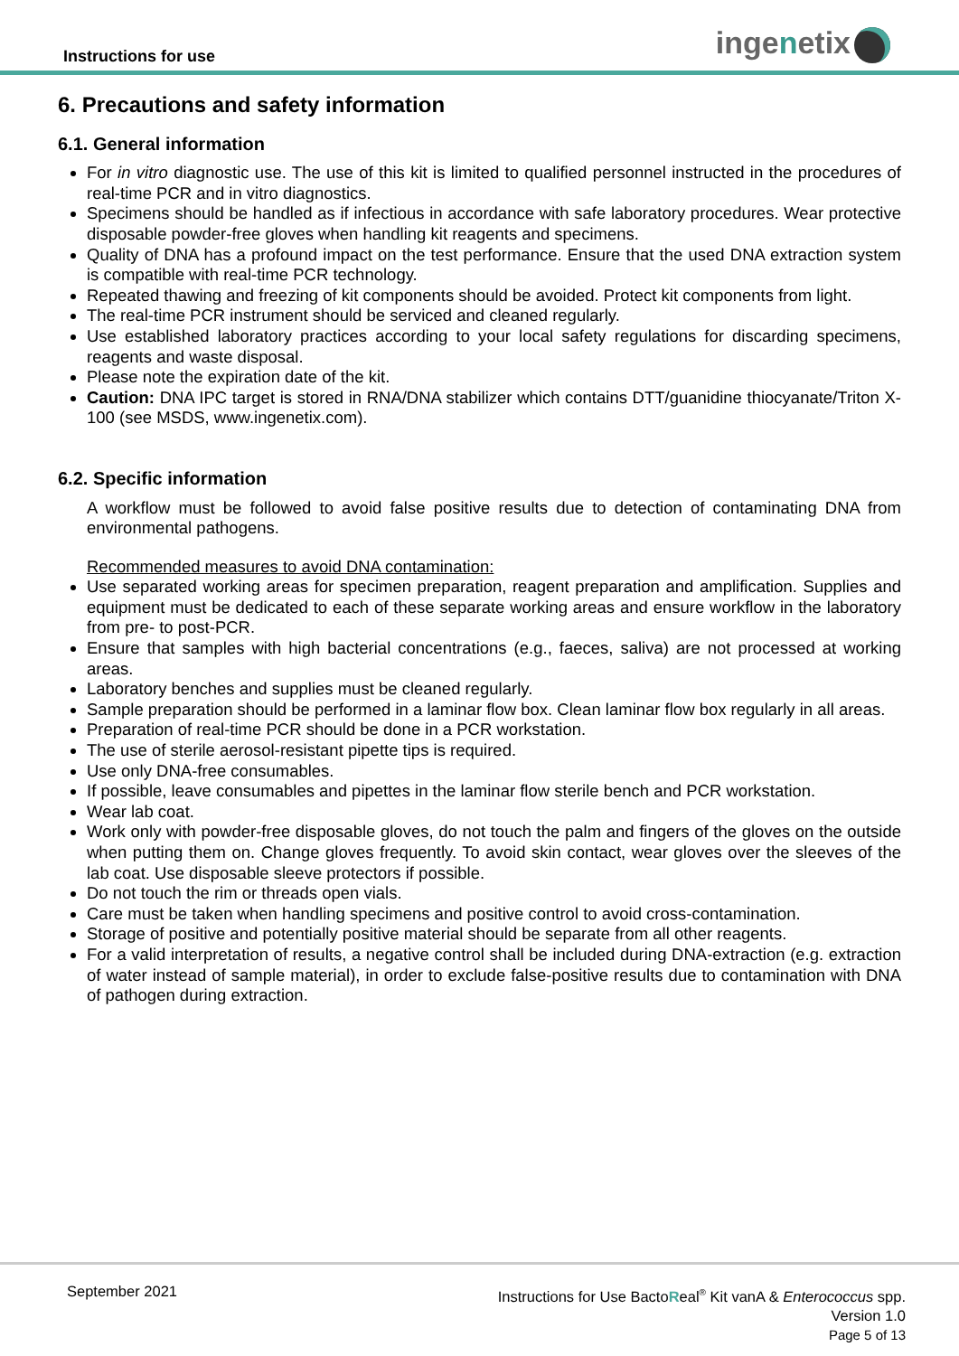Instructions for use ingenetix
6. Precautions and safety information
6.1. General information
For in vitro diagnostic use. The use of this kit is limited to qualified personnel instructed in the procedures of real-time PCR and in vitro diagnostics.
Specimens should be handled as if infectious in accordance with safe laboratory procedures. Wear protective disposable powder-free gloves when handling kit reagents and specimens.
Quality of DNA has a profound impact on the test performance. Ensure that the used DNA extraction system is compatible with real-time PCR technology.
Repeated thawing and freezing of kit components should be avoided. Protect kit components from light.
The real-time PCR instrument should be serviced and cleaned regularly.
Use established laboratory practices according to your local safety regulations for discarding specimens, reagents and waste disposal.
Please note the expiration date of the kit.
Caution: DNA IPC target is stored in RNA/DNA stabilizer which contains DTT/guanidine thiocyanate/Triton X-100 (see MSDS, www.ingenetix.com).
6.2. Specific information
A workflow must be followed to avoid false positive results due to detection of contaminating DNA from environmental pathogens.
Recommended measures to avoid DNA contamination:
Use separated working areas for specimen preparation, reagent preparation and amplification. Supplies and equipment must be dedicated to each of these separate working areas and ensure workflow in the laboratory from pre- to post-PCR.
Ensure that samples with high bacterial concentrations (e.g., faeces, saliva) are not processed at working areas.
Laboratory benches and supplies must be cleaned regularly.
Sample preparation should be performed in a laminar flow box. Clean laminar flow box regularly in all areas.
Preparation of real-time PCR should be done in a PCR workstation.
The use of sterile aerosol-resistant pipette tips is required.
Use only DNA-free consumables.
If possible, leave consumables and pipettes in the laminar flow sterile bench and PCR workstation.
Wear lab coat.
Work only with powder-free disposable gloves, do not touch the palm and fingers of the gloves on the outside when putting them on. Change gloves frequently. To avoid skin contact, wear gloves over the sleeves of the lab coat. Use disposable sleeve protectors if possible.
Do not touch the rim or threads open vials.
Care must be taken when handling specimens and positive control to avoid cross-contamination.
Storage of positive and potentially positive material should be separate from all other reagents.
For a valid interpretation of results, a negative control shall be included during DNA-extraction (e.g. extraction of water instead of sample material), in order to exclude false-positive results due to contamination with DNA of pathogen during extraction.
September 2021
Instructions for Use BactoReal<sup>®</sup> Kit vanA & Enterococcus spp.
Version 1.0
Page 5 of 13